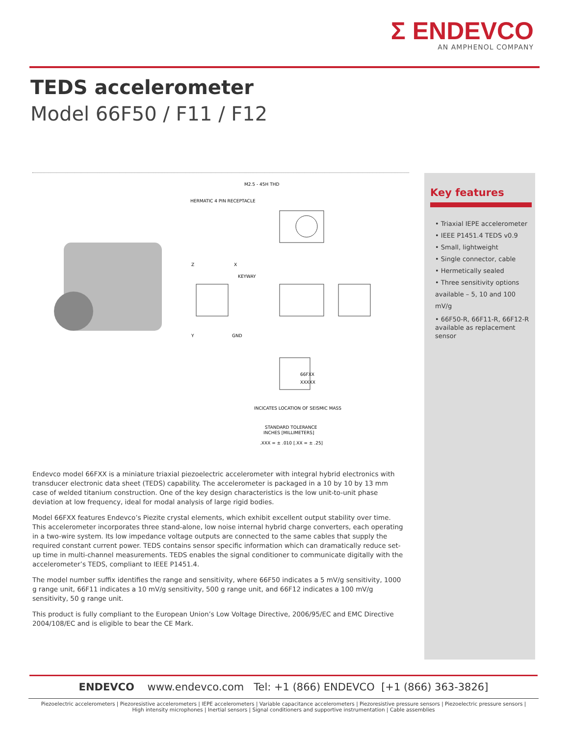Σ ENDEVCO
AN AMPHENOL COMPANY
TEDS accelerometer
Model 66F50 / F11 / F12
M2.5 - 45H THD
HERMATIC 4 PIN RECEPTACLE
KEYWAY
Y
GND
Z
X
66FXX
XXXXX
INCICATES LOCATION OF SEISMIC MASS
STANDARD TOLERANCE
INCHES [MILLIMETERS]
.XXX = ± .010 [.XX = ± .25]
Key features
• Triaxial IEPE accelerometer
• IEEE P1451.4 TEDS v0.9
• Small, lightweight
• Single connector, cable
• Hermetically sealed
• Three sensitivity options available – 5, 10 and 100 mV/g
• 66F50-R, 66F11-R, 66F12-R available as replacement sensor
Endevco model 66FXX is a miniature triaxial piezoelectric accelerometer with integral hybrid electronics with transducer electronic data sheet (TEDS) capability. The accelerometer is packaged in a 10 by 10 by 13 mm case of welded titanium construction. One of the key design characteristics is the low unit-to-unit phase deviation at low frequency, ideal for modal analysis of large rigid bodies.
Model 66FXX features Endevco’s Piezite crystal elements, which exhibit excellent output stability over time. This accelerometer incorporates three stand-alone, low noise internal hybrid charge converters, each operating in a two-wire system. Its low impedance voltage outputs are connected to the same cables that supply the required constant current power. TEDS contains sensor specific information which can dramatically reduce set-up time in multi-channel measurements. TEDS enables the signal conditioner to communicate digitally with the accelerometer’s TEDS, compliant to IEEE P1451.4.
The model number suffix identifies the range and sensitivity, where 66F50 indicates a 5 mV/g sensitivity, 1000 g range unit, 66F11 indicates a 10 mV/g sensitivity, 500 g range unit, and 66F12 indicates a 100 mV/g sensitivity, 50 g range unit.
This product is fully compliant to the European Union’s Low Voltage Directive, 2006/95/EC and EMC Directive 2004/108/EC and is eligible to bear the CE Mark.
ENDEVCO www.endevco.com Tel: +1 (866) ENDEVCO [+1 (866) 363-3826]
Piezoelectric accelerometers | Piezoresistive accelerometers | IEPE accelerometers | Variable capacitance accelerometers | Piezoresistive pressure sensors | Piezoelectric pressure sensors |
High intensity microphones | Inertial sensors | Signal conditioners and supportive instrumentation | Cable assemblies